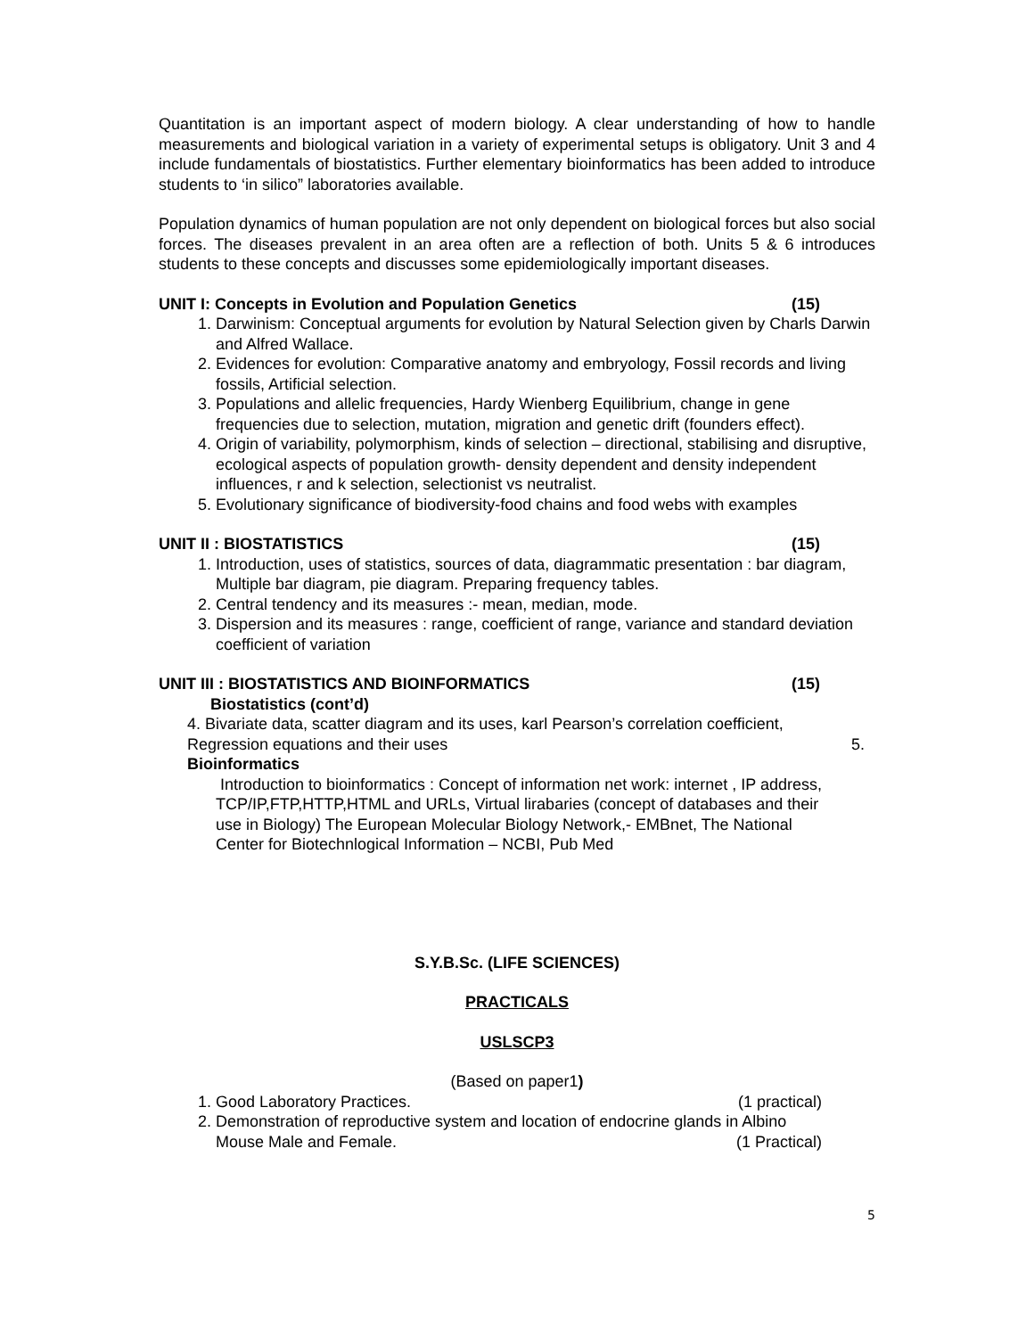Quantitation is an important aspect of modern biology. A clear understanding of how to handle measurements and biological variation in a variety of experimental setups is obligatory. Unit 3 and 4 include fundamentals of biostatistics. Further elementary bioinformatics has been added to introduce students to ‘in silico” laboratories available.
Population dynamics of human population are not only dependent on biological forces but also social forces. The diseases prevalent in an area often are a reflection of both. Units 5 & 6 introduces students to these concepts and discusses some epidemiologically important diseases.
UNIT I: Concepts in Evolution and Population Genetics (15)
1. Darwinism: Conceptual arguments for evolution by Natural Selection given by Charls Darwin and Alfred Wallace.
2. Evidences for evolution: Comparative anatomy and embryology, Fossil records and living fossils, Artificial selection.
3. Populations and allelic frequencies, Hardy Wienberg Equilibrium, change in gene frequencies due to selection, mutation, migration and genetic drift (founders effect).
4. Origin of variability, polymorphism, kinds of selection – directional, stabilising and disruptive, ecological aspects of population growth- density dependent and density independent influences, r and k selection, selectionist vs neutralist.
5. Evolutionary significance of biodiversity-food chains and food webs with examples
UNIT II : BIOSTATISTICS (15)
1. Introduction, uses of statistics, sources of data, diagrammatic presentation : bar diagram, Multiple bar diagram, pie diagram. Preparing frequency tables.
2. Central tendency and its measures :- mean, median, mode.
3. Dispersion and its measures : range, coefficient of range, variance and standard deviation coefficient of variation
UNIT III : BIOSTATISTICS AND BIOINFORMATICS (15)
Biostatistics (cont’d)
4. Bivariate data, scatter diagram and its uses, karl Pearson’s correlation coefficient,
Regression equations and their uses 5.
Bioinformatics
Introduction to bioinformatics : Concept of information net work: internet , IP address, TCP/IP,FTP,HTTP,HTML and URLs, Virtual lirabaries (concept of databases and their use in Biology) The European Molecular Biology Network,- EMBnet, The National Center for Biotechnlogical Information – NCBI, Pub Med
S.Y.B.Sc. (LIFE SCIENCES)
PRACTICALS
USLSCP3
(Based on paper1)
1. Good Laboratory Practices. (1 practical)
2. Demonstration of reproductive system and location of endocrine glands in Albino
Mouse Male and Female. (1 Practical)
5